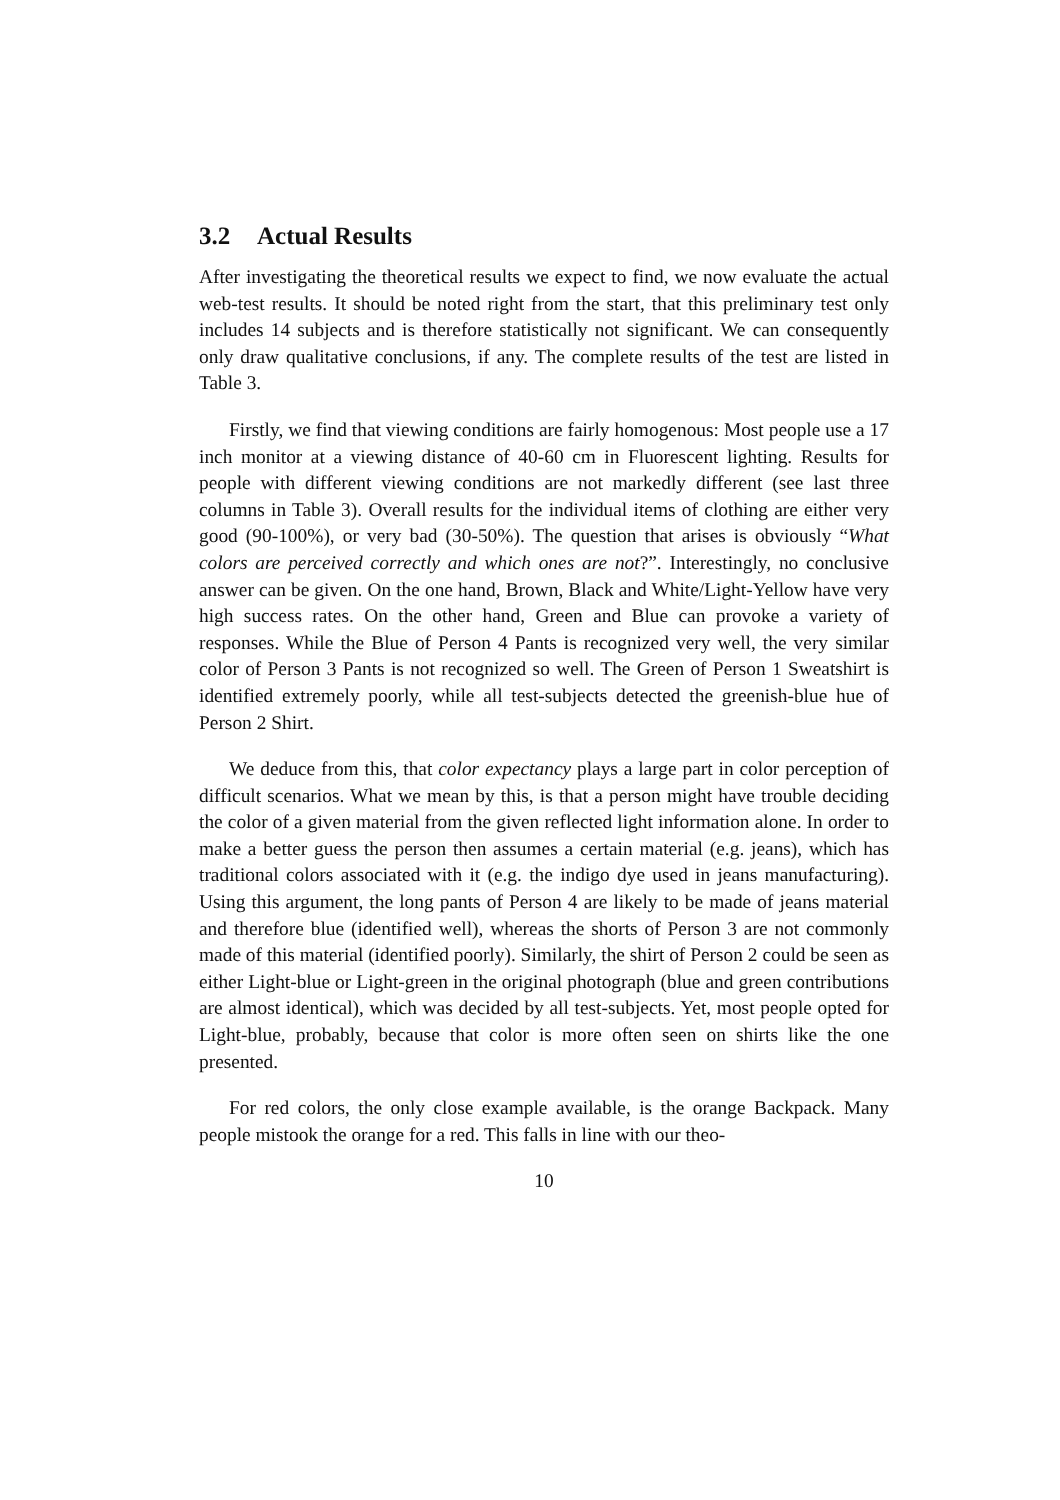3.2 Actual Results
After investigating the theoretical results we expect to find, we now evaluate the actual web-test results. It should be noted right from the start, that this preliminary test only includes 14 subjects and is therefore statistically not significant. We can consequently only draw qualitative conclusions, if any. The complete results of the test are listed in Table 3.
Firstly, we find that viewing conditions are fairly homogenous: Most people use a 17 inch monitor at a viewing distance of 40-60 cm in Fluorescent lighting. Results for people with different viewing conditions are not markedly different (see last three columns in Table 3). Overall results for the individual items of clothing are either very good (90-100%), or very bad (30-50%). The question that arises is obviously “What colors are perceived correctly and which ones are not?”. Interestingly, no conclusive answer can be given. On the one hand, Brown, Black and White/Light-Yellow have very high success rates. On the other hand, Green and Blue can provoke a variety of responses. While the Blue of Person 4 Pants is recognized very well, the very similar color of Person 3 Pants is not recognized so well. The Green of Person 1 Sweatshirt is identified extremely poorly, while all test-subjects detected the greenish-blue hue of Person 2 Shirt.
We deduce from this, that color expectancy plays a large part in color perception of difficult scenarios. What we mean by this, is that a person might have trouble deciding the color of a given material from the given reflected light information alone. In order to make a better guess the person then assumes a certain material (e.g. jeans), which has traditional colors associated with it (e.g. the indigo dye used in jeans manufacturing). Using this argument, the long pants of Person 4 are likely to be made of jeans material and therefore blue (identified well), whereas the shorts of Person 3 are not commonly made of this material (identified poorly). Similarly, the shirt of Person 2 could be seen as either Light-blue or Light-green in the original photograph (blue and green contributions are almost identical), which was decided by all test-subjects. Yet, most people opted for Light-blue, probably, because that color is more often seen on shirts like the one presented.
For red colors, the only close example available, is the orange Backpack. Many people mistook the orange for a red. This falls in line with our theo-
10